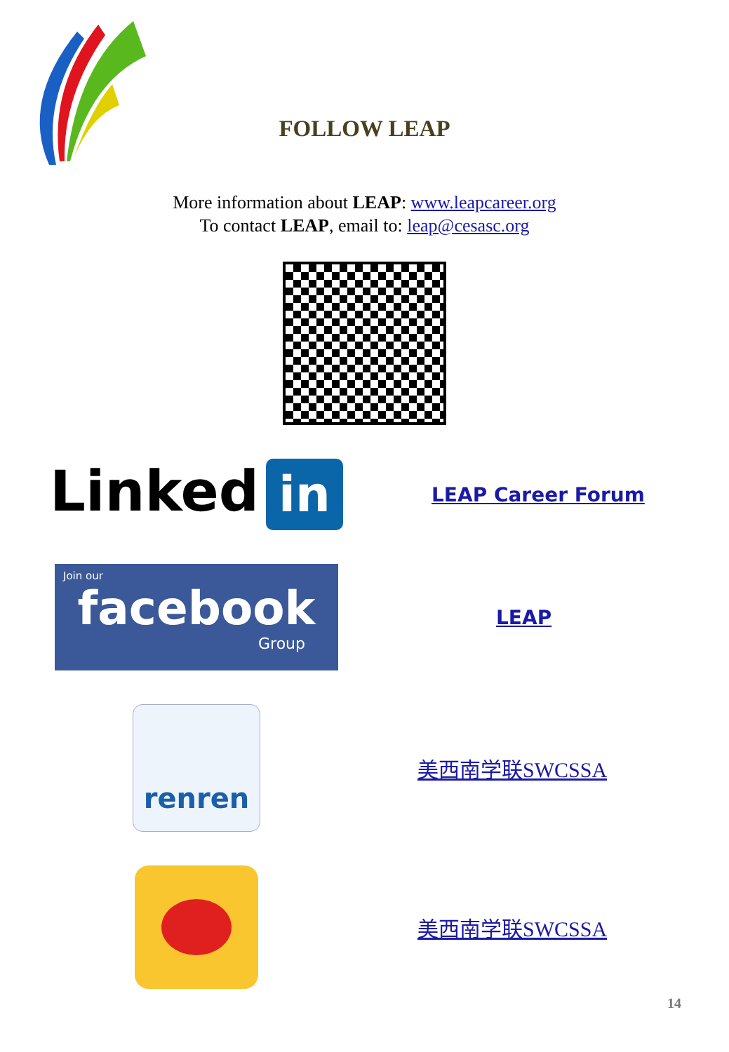FOLLOW LEAP
More information about LEAP: www.leapcareer.org
To contact LEAP, email to: leap@cesasc.org
Linked in
LEAP Career Forum
Join our
facebook
Group
LEAP
renren
美西南学联SWCSSA
美西南学联SWCSSA
14